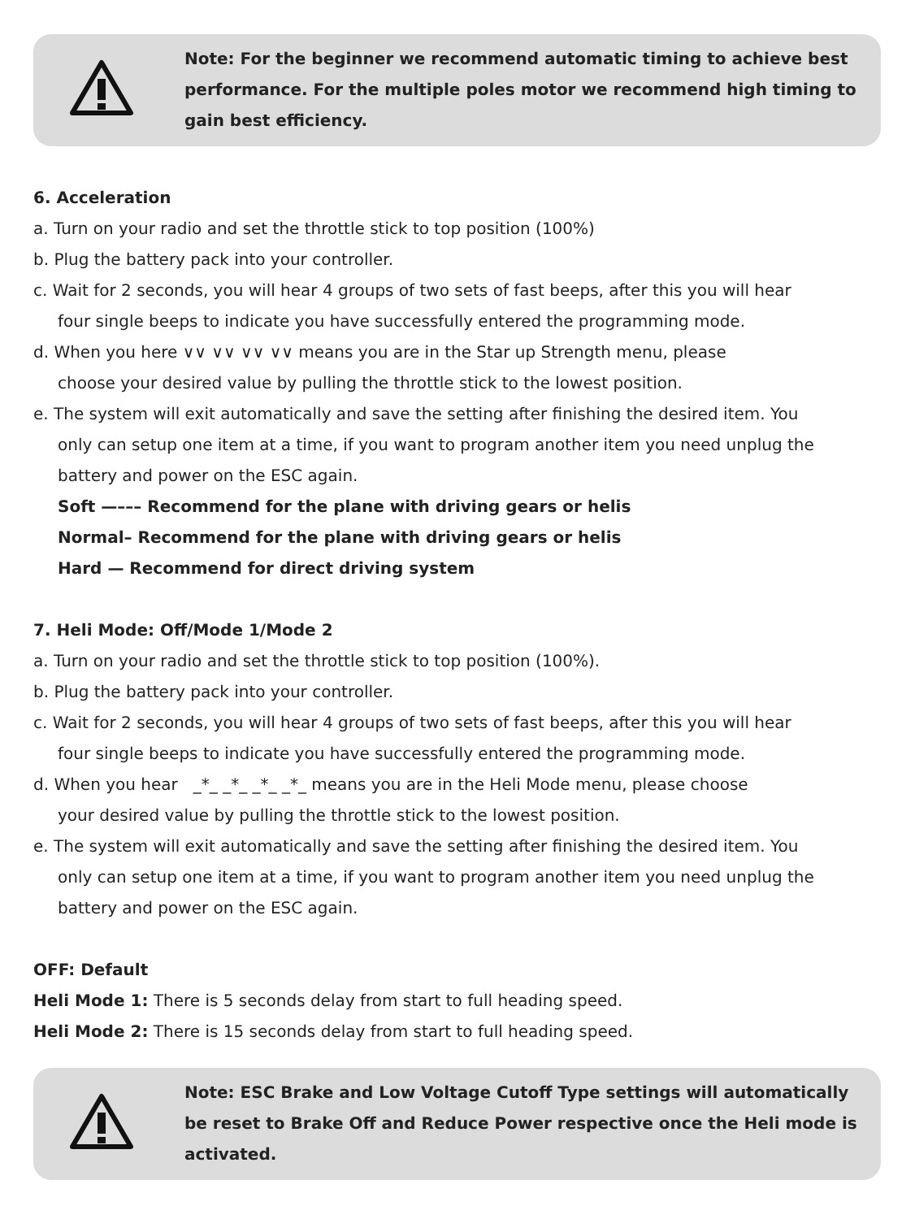Note: For the beginner we recommend automatic timing to achieve best performance. For the multiple poles motor we recommend high timing to gain best efficiency.
6. Acceleration
a. Turn on your radio and set the throttle stick to top position (100%)
b. Plug the battery pack into your controller.
c. Wait for 2 seconds, you will hear 4 groups of two sets of fast beeps, after this you will hear
four single beeps to indicate you have successfully entered the programming mode.
d. When you here ∨∨ ∨∨ ∨∨ ∨∨ means you are in the Star up Strength menu, please
choose your desired value by pulling the throttle stick to the lowest position.
e. The system will exit automatically and save the setting after finishing the desired item. You
only can setup one item at a time, if you want to program another item you need unplug the
battery and power on the ESC again.
Soft —––– Recommend for the plane with driving gears or helis
Normal– Recommend for the plane with driving gears or helis
Hard — Recommend for direct driving system
7. Heli Mode: Off/Mode 1/Mode 2
a. Turn on your radio and set the throttle stick to top position (100%).
b. Plug the battery pack into your controller.
c. Wait for 2 seconds, you will hear 4 groups of two sets of fast beeps, after this you will hear
four single beeps to indicate you have successfully entered the programming mode.
d. When you hear _*_ _*_ _*_ _*_ means you are in the Heli Mode menu, please choose
your desired value by pulling the throttle stick to the lowest position.
e. The system will exit automatically and save the setting after finishing the desired item. You
only can setup one item at a time, if you want to program another item you need unplug the
battery and power on the ESC again.
OFF: Default
Heli Mode 1: There is 5 seconds delay from start to full heading speed.
Heli Mode 2: There is 15 seconds delay from start to full heading speed.
Note: ESC Brake and Low Voltage Cutoff Type settings will automatically be reset to Brake Off and Reduce Power respective once the Heli mode is activated.